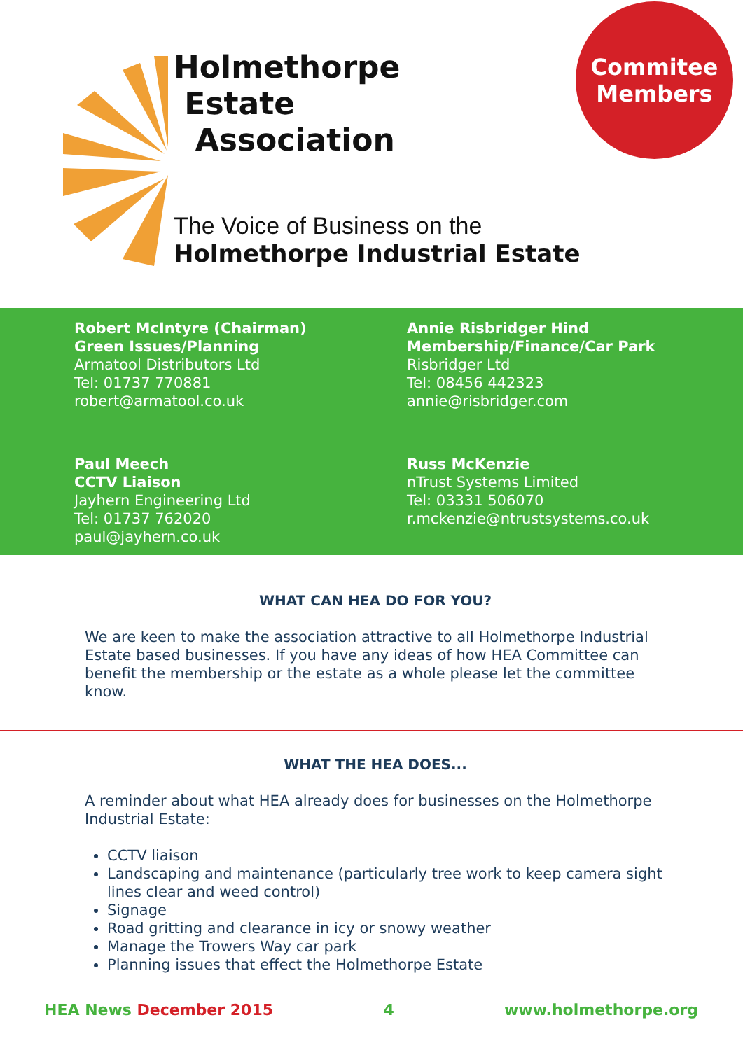Holmethorpe
Estate
Association
Commitee
Members
The Voice of Business on the
Holmethorpe Industrial Estate
Robert McIntyre (Chairman)
Green Issues/Planning
Armatool Distributors Ltd
Tel: 01737 770881
robert@armatool.co.uk
Annie Risbridger Hind
Membership/Finance/Car Park
Risbridger Ltd
Tel: 08456 442323
annie@risbridger.com
Paul Meech
CCTV Liaison
Jayhern Engineering Ltd
Tel: 01737 762020
paul@jayhern.co.uk
Russ McKenzie
nTrust Systems Limited
Tel: 03331 506070
r.mckenzie@ntrustsystems.co.uk
WHAT CAN HEA DO FOR YOU?
We are keen to make the association attractive to all Holmethorpe Industrial Estate based businesses. If you have any ideas of how HEA Committee can benefit the membership or the estate as a whole please let the committee know.
WHAT THE HEA DOES...
A reminder about what HEA already does for businesses on the Holmethorpe Industrial Estate:
CCTV liaison
Landscaping and maintenance (particularly tree work to keep camera sight lines clear and weed control)
Signage
Road gritting and clearance in icy or snowy weather
Manage the Trowers Way car park
Planning issues that effect the Holmethorpe Estate
HEA News December 2015 4 www.holmethorpe.org